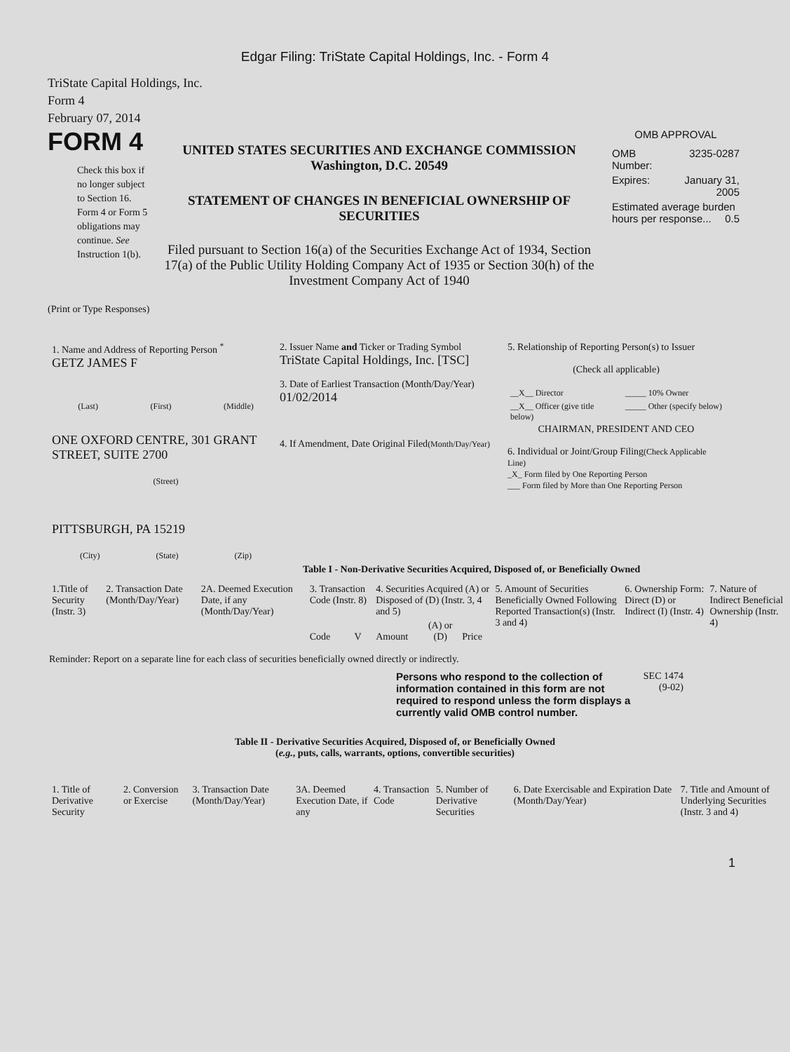Edgar Filing: TriState Capital Holdings, Inc. - Form 4
TriState Capital Holdings, Inc.
Form 4
February 07, 2014
FORM 4
Check this box if no longer subject to Section 16. Form 4 or Form 5 obligations may continue. See Instruction 1(b).
UNITED STATES SECURITIES AND EXCHANGE COMMISSION
Washington, D.C. 20549
STATEMENT OF CHANGES IN BENEFICIAL OWNERSHIP OF SECURITIES
Filed pursuant to Section 16(a) of the Securities Exchange Act of 1934, Section 17(a) of the Public Utility Holding Company Act of 1935 or Section 30(h) of the Investment Company Act of 1940
OMB APPROVAL
| OMB Number: | 3235-0287 |
| Expires: | January 31, 2005 |
| Estimated average burden hours per response... 0.5 | |
(Print or Type Responses)
1. Name and Address of Reporting Person <sup>*</sup>
GETZ JAMES F
(Last) (First) (Middle)
ONE OXFORD CENTRE, 301 GRANT STREET, SUITE 2700
(Street)
PITTSBURGH, PA 15219
(City) (State) (Zip)
2. Issuer Name and Ticker or Trading Symbol
TriState Capital Holdings, Inc. [TSC]
3. Date of Earliest Transaction (Month/Day/Year)
01/02/2014
4. If Amendment, Date Original Filed(Month/Day/Year)
5. Relationship of Reporting Person(s) to Issuer
(Check all applicable)
| __X__ Director | _____ 10% Owner |
| __X__ Officer (give title below) | _____ Other (specify below) |
CHAIRMAN, PRESIDENT AND CEO
6. Individual or Joint/Group Filing(Check Applicable Line)
_X_ Form filed by One Reporting Person
___ Form filed by More than One Reporting Person
Table I - Non-Derivative Securities Acquired, Disposed of, or Beneficially Owned
| 1.Title of Security (Instr. 3) | 2. Transaction Date (Month/Day/Year) | 2A. Deemed Execution Date, if any (Month/Day/Year) | 3. Transaction Code (Instr. 8) | | 4. Securities Acquired (A) or Disposed of (D) (Instr. 3, 4 and 5) | | | 5. Amount of Securities Beneficially Owned Following Reported Transaction(s) (Instr. 3 and 4) | 6. Ownership Form: Direct (D) or Indirect (I) (Instr. 4) | 7. Nature of Indirect Beneficial Ownership (Instr. 4) |
| --- | --- | --- | --- | --- | --- | --- | --- | --- | --- | --- |
| | | | Code | V | Amount | (A) or (D) | Price | | | |
Reminder: Report on a separate line for each class of securities beneficially owned directly or indirectly.
Persons who respond to the collection of information contained in this form are not required to respond unless the form displays a currently valid OMB control number.
SEC 1474
(9-02)
Table II - Derivative Securities Acquired, Disposed of, or Beneficially Owned
(e.g., puts, calls, warrants, options, convertible securities)
| 1. Title of Derivative Security | 2. Conversion or Exercise | 3. Transaction Date (Month/Day/Year) | 3A. Deemed Execution Date, if any | 4. Transaction Code | 5. Number of Derivative Securities | 6. Date Exercisable and Expiration Date (Month/Day/Year) | 7. Title and Amount of Underlying Securities (Instr. 3 and 4) |
| --- | --- | --- | --- | --- | --- | --- | --- |
1